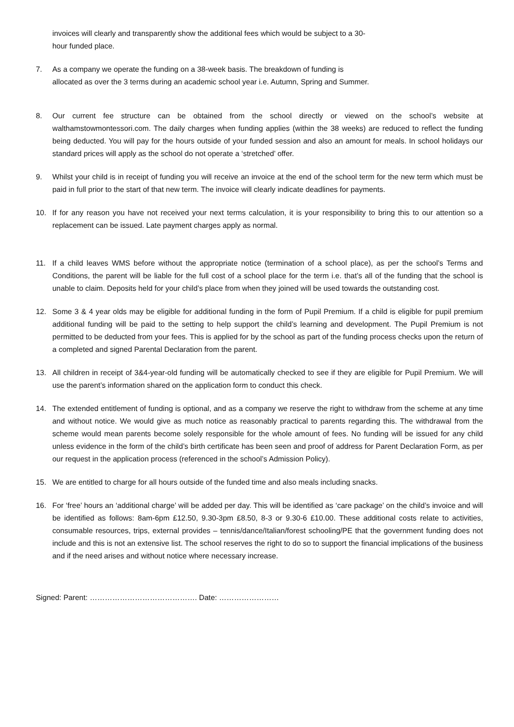invoices will clearly and transparently show the additional fees which would be subject to a 30-
hour funded place.
7. As a company we operate the funding on a 38-week basis. The breakdown of funding is
allocated as over the 3 terms during an academic school year i.e. Autumn, Spring and Summer.
8. Our current fee structure can be obtained from the school directly or viewed on the school’s website at walthamstowmontessori.com. The daily charges when funding applies (within the 38 weeks) are reduced to reflect the funding being deducted. You will pay for the hours outside of your funded session and also an amount for meals. In school holidays our standard prices will apply as the school do not operate a ‘stretched’ offer.
9. Whilst your child is in receipt of funding you will receive an invoice at the end of the school term for the new term which must be paid in full prior to the start of that new term. The invoice will clearly indicate deadlines for payments.
10. If for any reason you have not received your next terms calculation, it is your responsibility to bring this to our attention so a replacement can be issued. Late payment charges apply as normal.
11. If a child leaves WMS before without the appropriate notice (termination of a school place), as per the school’s Terms and Conditions, the parent will be liable for the full cost of a school place for the term i.e. that’s all of the funding that the school is unable to claim. Deposits held for your child’s place from when they joined will be used towards the outstanding cost.
12. Some 3 & 4 year olds may be eligible for additional funding in the form of Pupil Premium. If a child is eligible for pupil premium additional funding will be paid to the setting to help support the child’s learning and development. The Pupil Premium is not permitted to be deducted from your fees. This is applied for by the school as part of the funding process checks upon the return of a completed and signed Parental Declaration from the parent.
13. All children in receipt of 3&4-year-old funding will be automatically checked to see if they are eligible for Pupil Premium. We will use the parent’s information shared on the application form to conduct this check.
14. The extended entitlement of funding is optional, and as a company we reserve the right to withdraw from the scheme at any time and without notice. We would give as much notice as reasonably practical to parents regarding this. The withdrawal from the scheme would mean parents become solely responsible for the whole amount of fees. No funding will be issued for any child unless evidence in the form of the child’s birth certificate has been seen and proof of address for Parent Declaration Form, as per our request in the application process (referenced in the school’s Admission Policy).
15. We are entitled to charge for all hours outside of the funded time and also meals including snacks.
16. For ‘free’ hours an ‘additional charge’ will be added per day. This will be identified as ‘care package’ on the child’s invoice and will be identified as follows: 8am-6pm £12.50, 9.30-3pm £8.50, 8-3 or 9.30-6 £10.00. These additional costs relate to activities, consumable resources, trips, external provides – tennis/dance/Italian/forest schooling/PE that the government funding does not include and this is not an extensive list. The school reserves the right to do so to support the financial implications of the business and if the need arises and without notice where necessary increase.
Signed: Parent: ……………………………………. Date: ……………………